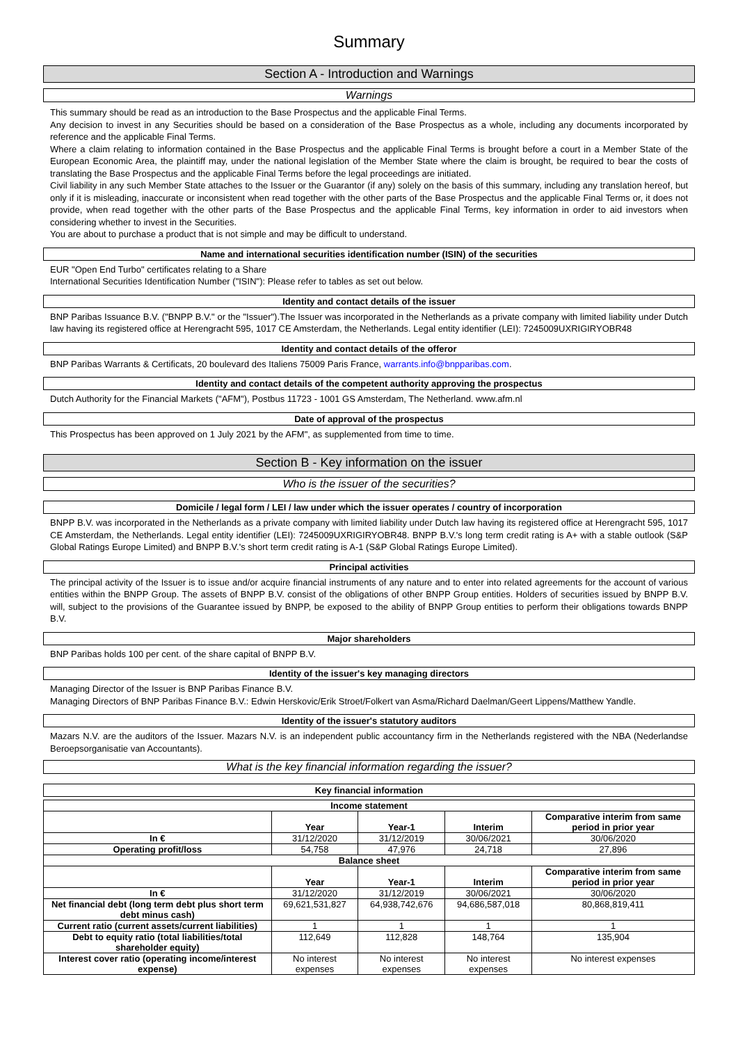Summary
Section A - Introduction and Warnings
Warnings
This summary should be read as an introduction to the Base Prospectus and the applicable Final Terms.
Any decision to invest in any Securities should be based on a consideration of the Base Prospectus as a whole, including any documents incorporated by reference and the applicable Final Terms.
Where a claim relating to information contained in the Base Prospectus and the applicable Final Terms is brought before a court in a Member State of the European Economic Area, the plaintiff may, under the national legislation of the Member State where the claim is brought, be required to bear the costs of translating the Base Prospectus and the applicable Final Terms before the legal proceedings are initiated.
Civil liability in any such Member State attaches to the Issuer or the Guarantor (if any) solely on the basis of this summary, including any translation hereof, but only if it is misleading, inaccurate or inconsistent when read together with the other parts of the Base Prospectus and the applicable Final Terms or, it does not provide, when read together with the other parts of the Base Prospectus and the applicable Final Terms, key information in order to aid investors when considering whether to invest in the Securities.
You are about to purchase a product that is not simple and may be difficult to understand.
Name and international securities identification number (ISIN) of the securities
EUR "Open End Turbo" certificates relating to a Share
International Securities Identification Number ("ISIN"): Please refer to tables as set out below.
Identity and contact details of the issuer
BNP Paribas Issuance B.V. ("BNPP B.V." or the "Issuer").The Issuer was incorporated in the Netherlands as a private company with limited liability under Dutch law having its registered office at Herengracht 595, 1017 CE Amsterdam, the Netherlands. Legal entity identifier (LEI): 7245009UXRIGIRYOBR48
Identity and contact details of the offeror
BNP Paribas Warrants & Certificats, 20 boulevard des Italiens 75009 Paris France, warrants.info@bnpparibas.com.
Identity and contact details of the competent authority approving the prospectus
Dutch Authority for the Financial Markets ("AFM"), Postbus 11723 - 1001 GS Amsterdam, The Netherland. www.afm.nl
Date of approval of the prospectus
This Prospectus has been approved on 1 July 2021 by the AFM", as supplemented from time to time.
Section B - Key information on the issuer
Who is the issuer of the securities?
Domicile / legal form / LEI / law under which the issuer operates / country of incorporation
BNPP B.V. was incorporated in the Netherlands as a private company with limited liability under Dutch law having its registered office at Herengracht 595, 1017 CE Amsterdam, the Netherlands. Legal entity identifier (LEI): 7245009UXRIGIRYOBR48. BNPP B.V.'s long term credit rating is A+ with a stable outlook (S&P Global Ratings Europe Limited) and BNPP B.V.'s short term credit rating is A-1 (S&P Global Ratings Europe Limited).
Principal activities
The principal activity of the Issuer is to issue and/or acquire financial instruments of any nature and to enter into related agreements for the account of various entities within the BNPP Group. The assets of BNPP B.V. consist of the obligations of other BNPP Group entities. Holders of securities issued by BNPP B.V. will, subject to the provisions of the Guarantee issued by BNPP, be exposed to the ability of BNPP Group entities to perform their obligations towards BNPP B.V.
Major shareholders
BNP Paribas holds 100 per cent. of the share capital of BNPP B.V.
Identity of the issuer's key managing directors
Managing Director of the Issuer is BNP Paribas Finance B.V.
Managing Directors of BNP Paribas Finance B.V.: Edwin Herskovic/Erik Stroet/Folkert van Asma/Richard Daelman/Geert Lippens/Matthew Yandle.
Identity of the issuer's statutory auditors
Mazars N.V. are the auditors of the Issuer. Mazars N.V. is an independent public accountancy firm in the Netherlands registered with the NBA (Nederlandse Beroepsorganisatie van Accountants).
What is the key financial information regarding the issuer?
Key financial information
| Income statement | | | | |
| --- | --- | --- | --- | --- |
| | Year | Year-1 | Interim | Comparative interim from same period in prior year |
| In € | 31/12/2020 | 31/12/2019 | 30/06/2021 | 30/06/2020 |
| Operating profit/loss | 54,758 | 47,976 | 24,718 | 27,896 |
| Balance sheet | | | | |
| | Year | Year-1 | Interim | Comparative interim from same period in prior year |
| In € | 31/12/2020 | 31/12/2019 | 30/06/2021 | 30/06/2020 |
| Net financial debt (long term debt plus short term debt minus cash) | 69,621,531,827 | 64,938,742,676 | 94,686,587,018 | 80,868,819,411 |
| Current ratio (current assets/current liabilities) | 1 | 1 | 1 | 1 |
| Debt to equity ratio (total liabilities/total shareholder equity) | 112,649 | 112,828 | 148,764 | 135,904 |
| Interest cover ratio (operating income/interest expense) | No interest expenses | No interest expenses | No interest expenses | No interest expenses |